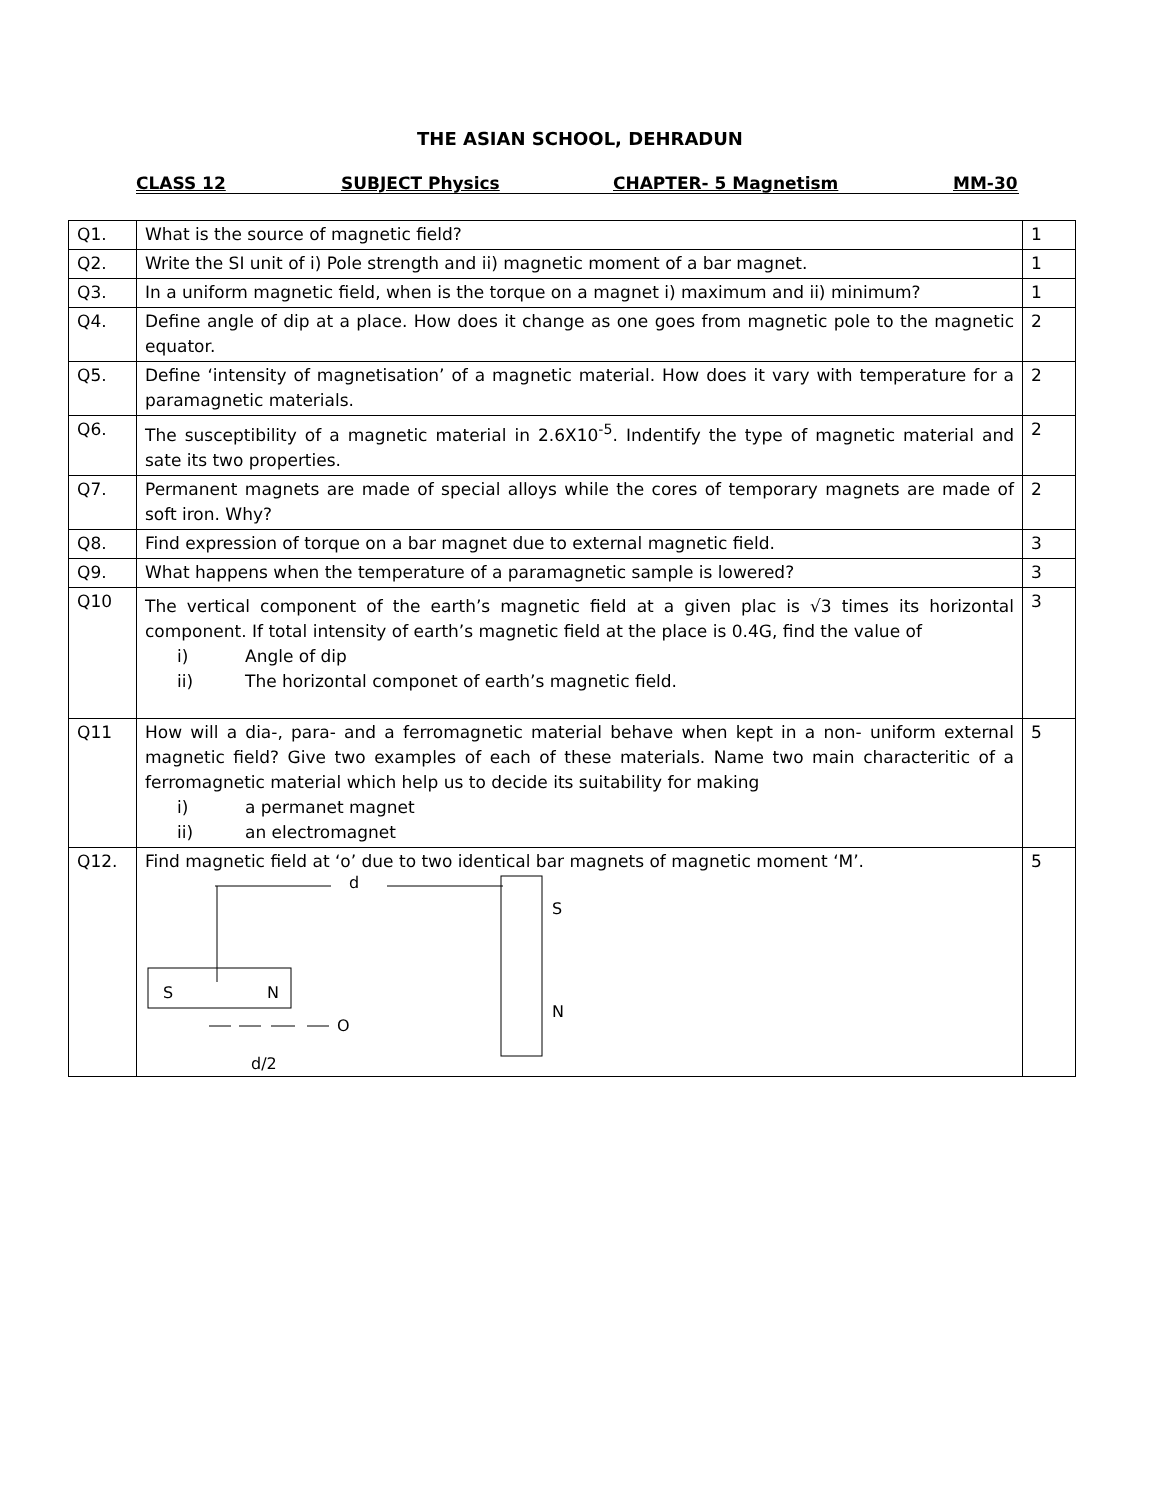THE ASIAN SCHOOL, DEHRADUN
CLASS 12 SUBJECT Physics CHAPTER- 5 Magnetism MM-30
| Q1. | What is the source of magnetic field? | 1 |
| Q2. | Write the SI unit of i) Pole strength and ii) magnetic moment of a bar magnet. | 1 |
| Q3. | In a uniform magnetic field, when is the torque on a magnet i) maximum and ii) minimum? | 1 |
| Q4. | Define angle of dip at a place. How does it change as one goes from magnetic pole to the magnetic equator. | 2 |
| Q5. | Define ‘intensity of magnetisation’ of a magnetic material. How does it vary with temperature for a paramagnetic materials. | 2 |
| Q6. | The susceptibility of a magnetic material in 2.6X10<sup>-5</sup>. Indentify the type of magnetic material and sate its two properties. | 2 |
| Q7. | Permanent magnets are made of special alloys while the cores of temporary magnets are made of soft iron. Why? | 2 |
| Q8. | Find expression of torque on a bar magnet due to external magnetic field. | 3 |
| Q9. | What happens when the temperature of a paramagnetic sample is lowered? | 3 |
| Q10 | The vertical component of the earth’s magnetic field at a given plac is √3 times its horizontal component. If total intensity of earth’s magnetic field at the place is 0.4G, find the value of i) Angle of dip ii) The horizontal componet of earth’s magnetic field. | 3 |
| Q11 | How will a dia-, para- and a ferromagnetic material behave when kept in a non- uniform external magnetic field? Give two examples of each of these materials. Name two main characteritic of a ferromagnetic material which help us to decide its suitability for making i) a permanet magnet ii) an electromagnet | 5 |
| Q12. | Find magnetic field at ‘o’ due to two identical bar magnets of magnetic moment ‘M’. d S N O d/2 S N | 5 |